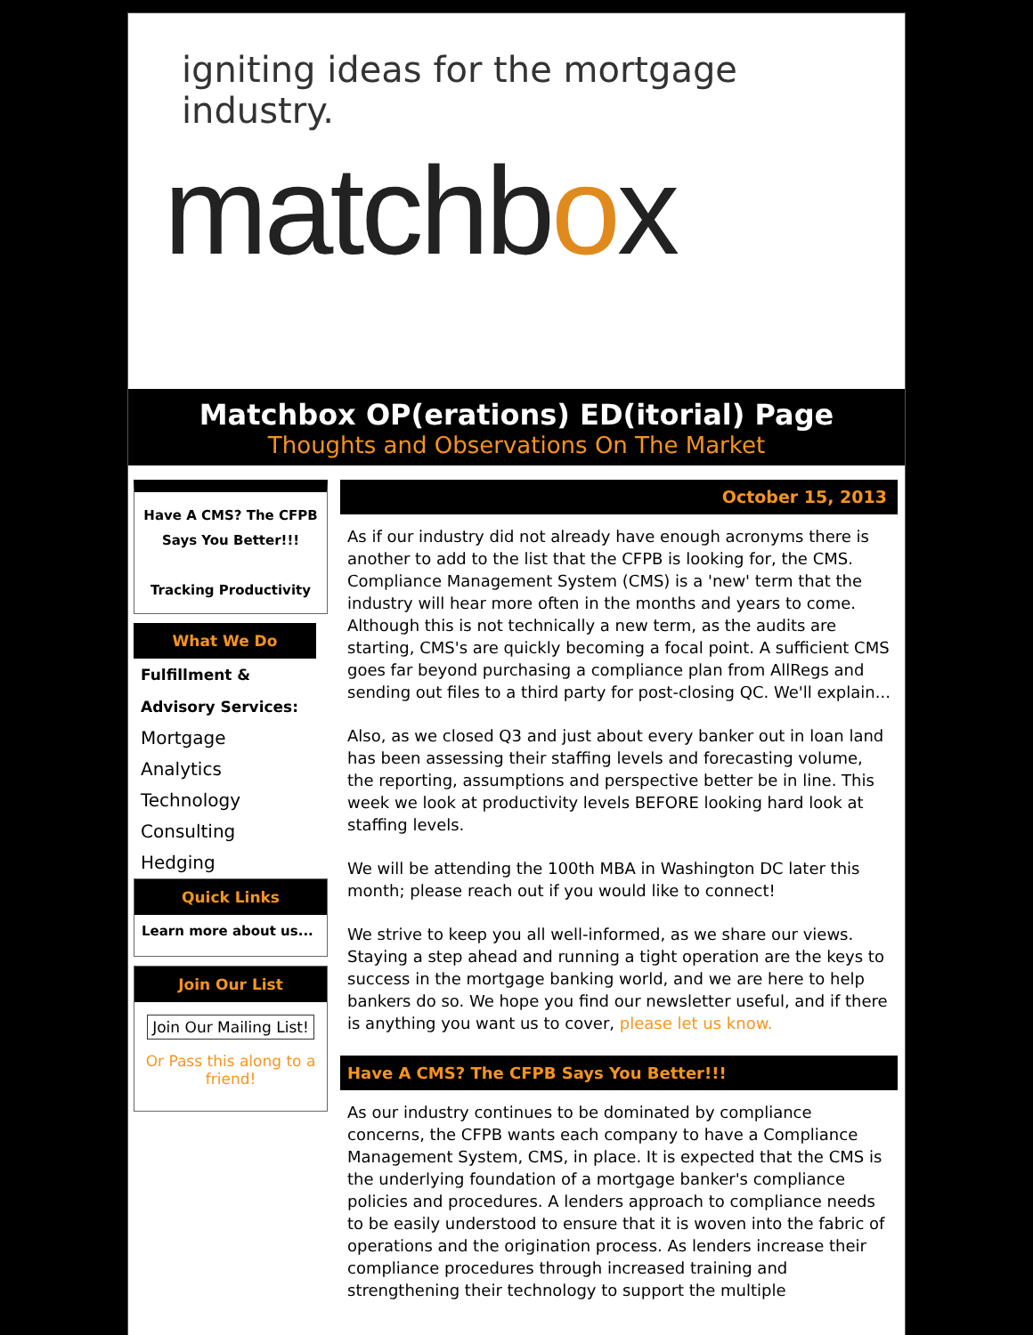igniting ideas for the mortgage industry.
matchbox
Matchbox OP(erations) ED(itorial) Page
Thoughts and Observations On The Market
Have A CMS? The CFPB Says You Better!!!
Tracking Productivity
What We Do
Fulfillment & Advisory Services:
Mortgage
Analytics
Technology
Consulting
Hedging
Quick Links
Learn more about us...
Join Our List
Join Our Mailing List!
Or Pass this along to a friend!
October 15, 2013
As if our industry did not already have enough acronyms there is another to add to the list that the CFPB is looking for, the CMS. Compliance Management System (CMS) is a 'new' term that the industry will hear more often in the months and years to come. Although this is not technically a new term, as the audits are starting, CMS's are quickly becoming a focal point. A sufficient CMS goes far beyond purchasing a compliance plan from AllRegs and sending out files to a third party for post-closing QC. We'll explain...
Also, as we closed Q3 and just about every banker out in loan land has been assessing their staffing levels and forecasting volume, the reporting, assumptions and perspective better be in line. This week we look at productivity levels BEFORE looking hard look at staffing levels.
We will be attending the 100th MBA in Washington DC later this month; please reach out if you would like to connect!
We strive to keep you all well-informed, as we share our views. Staying a step ahead and running a tight operation are the keys to success in the mortgage banking world, and we are here to help bankers do so. We hope you find our newsletter useful, and if there is anything you want us to cover, please let us know.
Have A CMS? The CFPB Says You Better!!!
As our industry continues to be dominated by compliance concerns, the CFPB wants each company to have a Compliance Management System, CMS, in place. It is expected that the CMS is the underlying foundation of a mortgage banker's compliance policies and procedures. A lenders approach to compliance needs to be easily understood to ensure that it is woven into the fabric of operations and the origination process. As lenders increase their compliance procedures through increased training and strengthening their technology to support the multiple